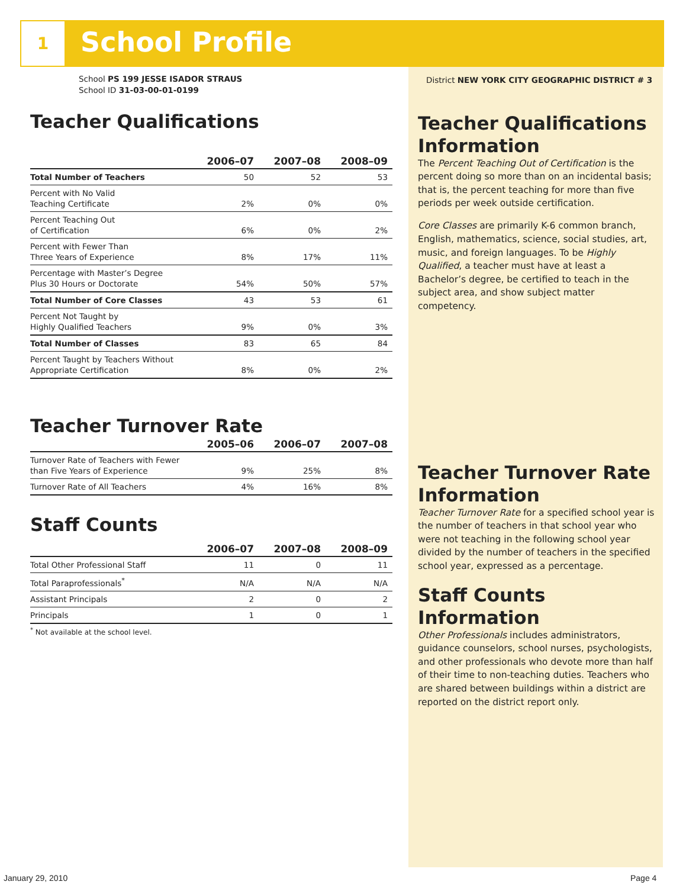1 School Profile
School PS 199 JESSE ISADOR STRAUS
School ID 31-03-00-01-0199
Teacher Qualifications
| | 2006–07 | 2007–08 | 2008–09 |
| --- | --- | --- | --- |
| Total Number of Teachers | 50 | 52 | 53 |
| Percent with No Valid Teaching Certificate | 2% | 0% | 0% |
| Percent Teaching Out of Certification | 6% | 0% | 2% |
| Percent with Fewer Than Three Years of Experience | 8% | 17% | 11% |
| Percentage with Master’s Degree Plus 30 Hours or Doctorate | 54% | 50% | 57% |
| Total Number of Core Classes | 43 | 53 | 61 |
| Percent Not Taught by Highly Qualified Teachers | 9% | 0% | 3% |
| Total Number of Classes | 83 | 65 | 84 |
| Percent Taught by Teachers Without Appropriate Certification | 8% | 0% | 2% |
Teacher Turnover Rate
| | 2005–06 | 2006–07 | 2007–08 |
| --- | --- | --- | --- |
| Turnover Rate of Teachers with Fewer than Five Years of Experience | 9% | 25% | 8% |
| Turnover Rate of All Teachers | 4% | 16% | 8% |
Staff Counts
| | 2006–07 | 2007–08 | 2008–09 |
| --- | --- | --- | --- |
| Total Other Professional Staff | 11 | 0 | 11 |
| Total Paraprofessionals<sup>*</sup> | N/A | N/A | N/A |
| Assistant Principals | 2 | 0 | 2 |
| Principals | 1 | 0 | 1 |
<sup>*</sup> Not available at the school level.
District NEW YORK CITY GEOGRAPHIC DISTRICT # 3
Teacher Qualifications Information
The Percent Teaching Out of Certification is the percent doing so more than on an incidental basis; that is, the percent teaching for more than five periods per week outside certification.
​Core Classes are primarily K-6 common branch, English, mathematics, science, social studies, art, music, and foreign languages. To be Highly Qualified, a teacher must have at least a Bachelor’s degree, be certified to teach in the subject area, and show subject matter competency.
Teacher Turnover Rate Information
Teacher Turnover Rate for a specified school year is the number of teachers in that school year who were not teaching in the following school year divided by the number of teachers in the specified school year, expressed as a percentage.
Staff Counts Information
Other Professionals includes administrators, guidance counselors, school nurses, psychologists, and other professionals who devote more than half of their time to non-teaching duties. Teachers who are shared between buildings within a district are reported on the district report only.
January 29, 2010 Page 4